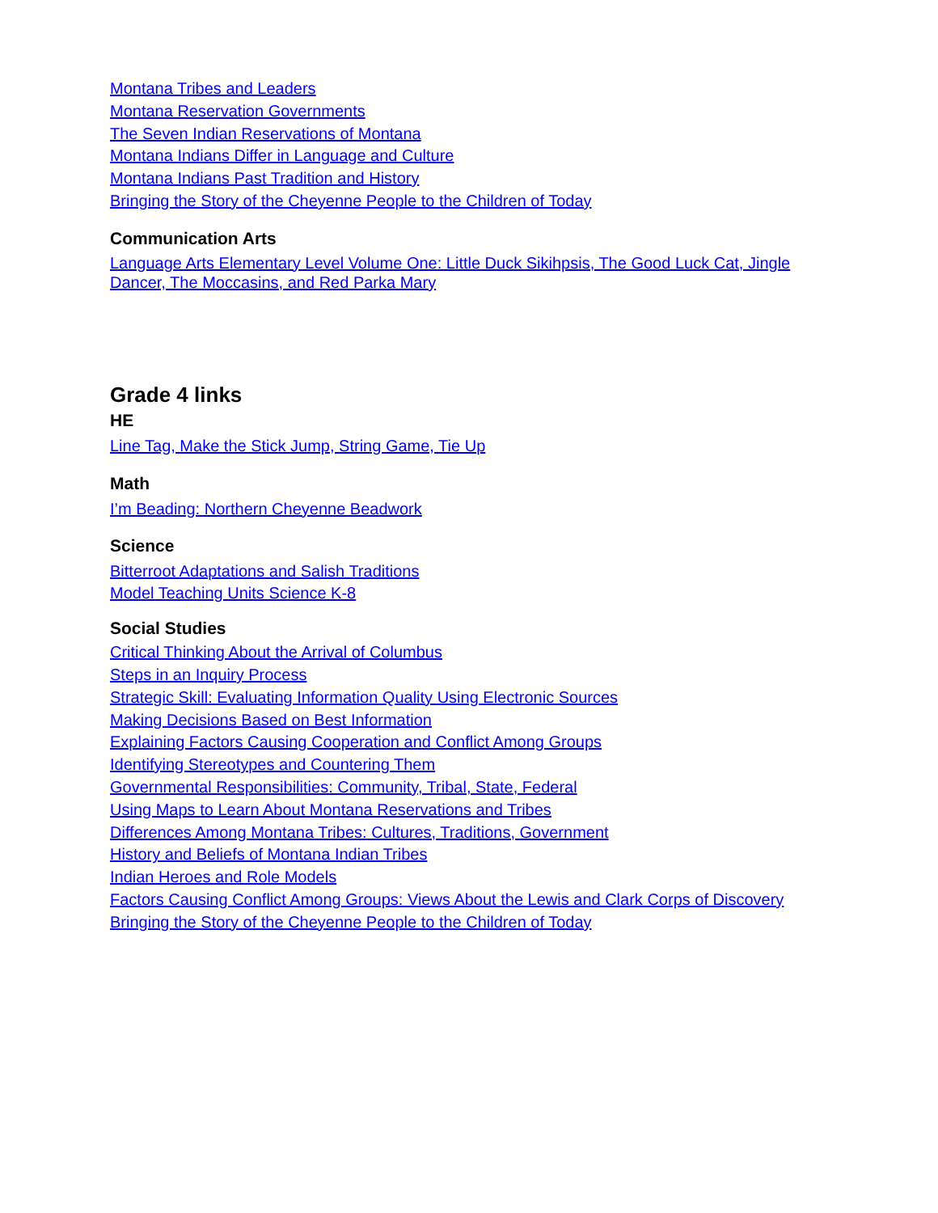Montana Tribes and Leaders
Montana Reservation Governments
The Seven Indian Reservations of Montana
Montana Indians Differ in Language and Culture
Montana Indians Past Tradition and History
Bringing the Story of the Cheyenne People to the Children of Today
Communication Arts
Language Arts Elementary Level Volume One: Little Duck Sikihpsis, The Good Luck Cat, Jingle Dancer, The Moccasins, and Red Parka Mary
Grade 4 links
HE
Line Tag, Make the Stick Jump, String Game, Tie Up
Math
I’m Beading: Northern Cheyenne Beadwork
Science
Bitterroot Adaptations and Salish Traditions
Model Teaching Units Science K-8
Social Studies
Critical Thinking About the Arrival of Columbus
Steps in an Inquiry Process
Strategic Skill: Evaluating Information Quality Using Electronic Sources
Making Decisions Based on Best Information
Explaining Factors Causing Cooperation and Conflict Among Groups
Identifying Stereotypes and Countering Them
Governmental Responsibilities: Community, Tribal, State, Federal
Using Maps to Learn About Montana Reservations and Tribes
Differences Among Montana Tribes: Cultures, Traditions, Government
History and Beliefs of Montana Indian Tribes
Indian Heroes and Role Models
Factors Causing Conflict Among Groups: Views About the Lewis and Clark Corps of Discovery
Bringing the Story of the Cheyenne People to the Children of Today